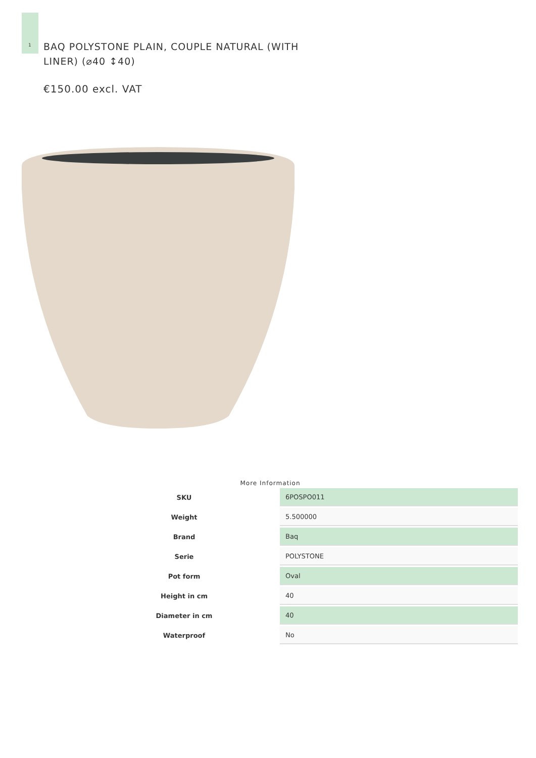1
BAQ POLYSTONE PLAIN, COUPLE NATURAL (WITH LINER) (⌀40 ↕40)
€150.00 excl. VAT
More Information
| SKU | 6POSPO011 |
| Weight | 5.500000 |
| Brand | Baq |
| Serie | POLYSTONE |
| Pot form | Oval |
| Height in cm | 40 |
| Diameter in cm | 40 |
| Waterproof | No |